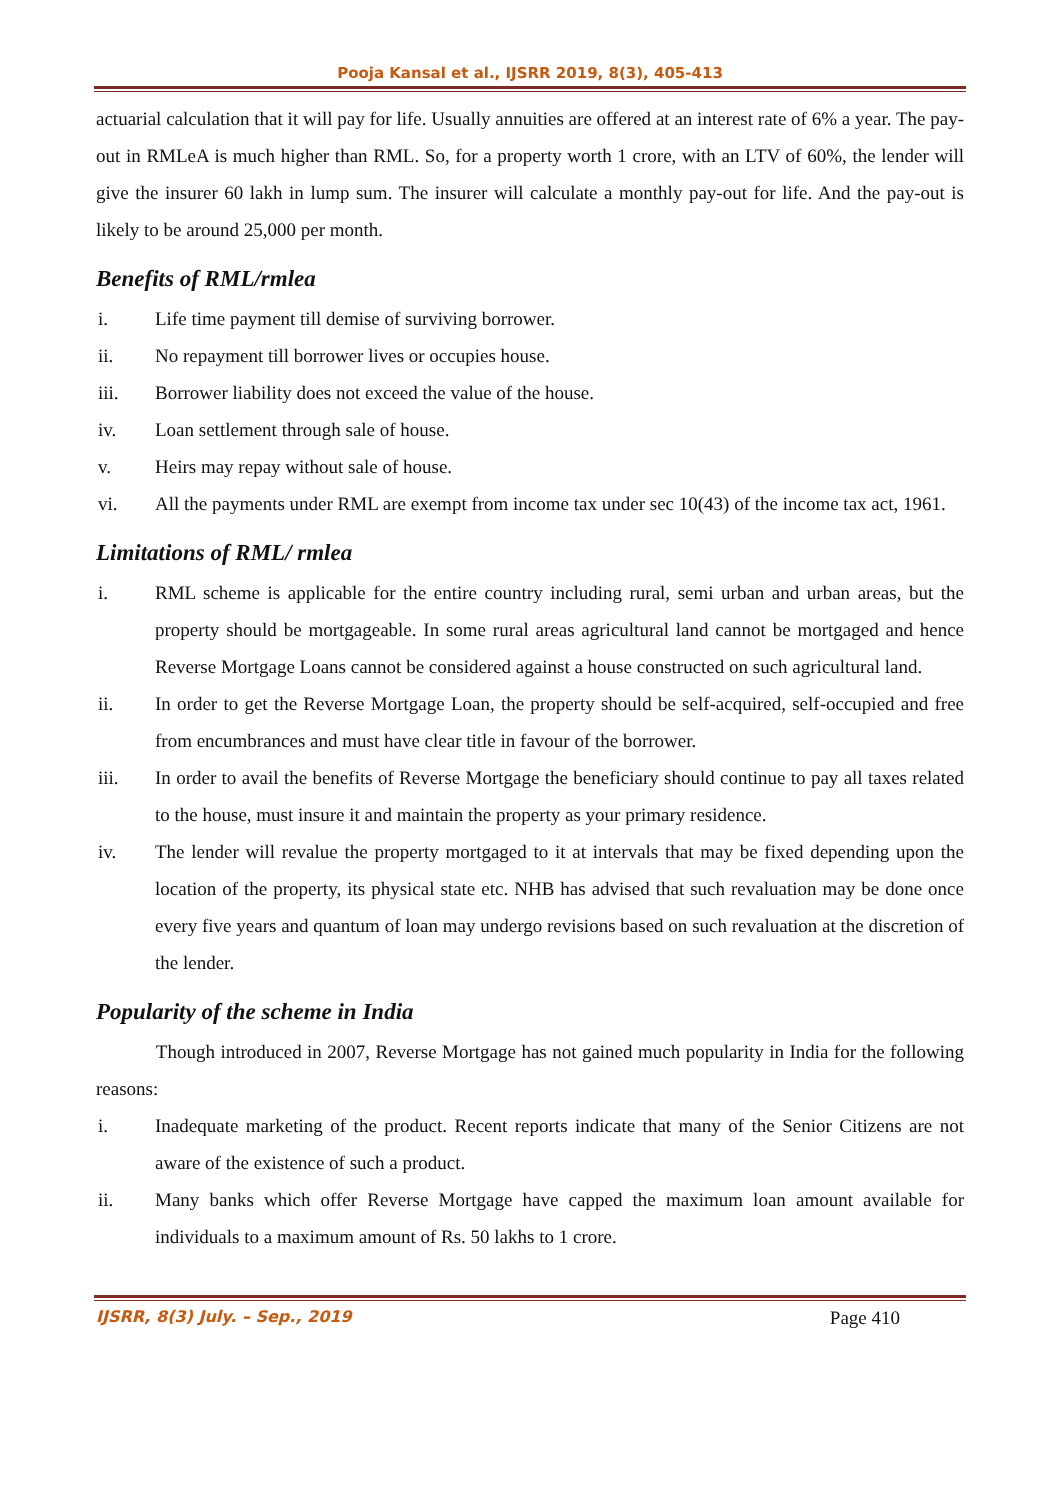Pooja Kansal et al., IJSRR 2019, 8(3), 405-413
actuarial calculation that it will pay for life. Usually annuities are offered at an interest rate of 6% a year. The pay-out in RMLeA is much higher than RML. So, for a property worth 1 crore, with an LTV of 60%, the lender will give the insurer 60 lakh in lump sum. The insurer will calculate a monthly pay-out for life. And the pay-out is likely to be around 25,000 per month.
Benefits of RML/rmlea
i. Life time payment till demise of surviving borrower.
ii. No repayment till borrower lives or occupies house.
iii. Borrower liability does not exceed the value of the house.
iv. Loan settlement through sale of house.
v. Heirs may repay without sale of house.
vi. All the payments under RML are exempt from income tax under sec 10(43) of the income tax act, 1961.
Limitations of RML/ rmlea
i. RML scheme is applicable for the entire country including rural, semi urban and urban areas, but the property should be mortgageable. In some rural areas agricultural land cannot be mortgaged and hence Reverse Mortgage Loans cannot be considered against a house constructed on such agricultural land.
ii. In order to get the Reverse Mortgage Loan, the property should be self-acquired, self-occupied and free from encumbrances and must have clear title in favour of the borrower.
iii. In order to avail the benefits of Reverse Mortgage the beneficiary should continue to pay all taxes related to the house, must insure it and maintain the property as your primary residence.
iv. The lender will revalue the property mortgaged to it at intervals that may be fixed depending upon the location of the property, its physical state etc. NHB has advised that such revaluation may be done once every five years and quantum of loan may undergo revisions based on such revaluation at the discretion of the lender.
Popularity of the scheme in India
Though introduced in 2007, Reverse Mortgage has not gained much popularity in India for the following reasons:
i. Inadequate marketing of the product. Recent reports indicate that many of the Senior Citizens are not aware of the existence of such a product.
ii. Many banks which offer Reverse Mortgage have capped the maximum loan amount available for individuals to a maximum amount of Rs. 50 lakhs to 1 crore.
IJSRR, 8(3) July. – Sep., 2019 Page 410